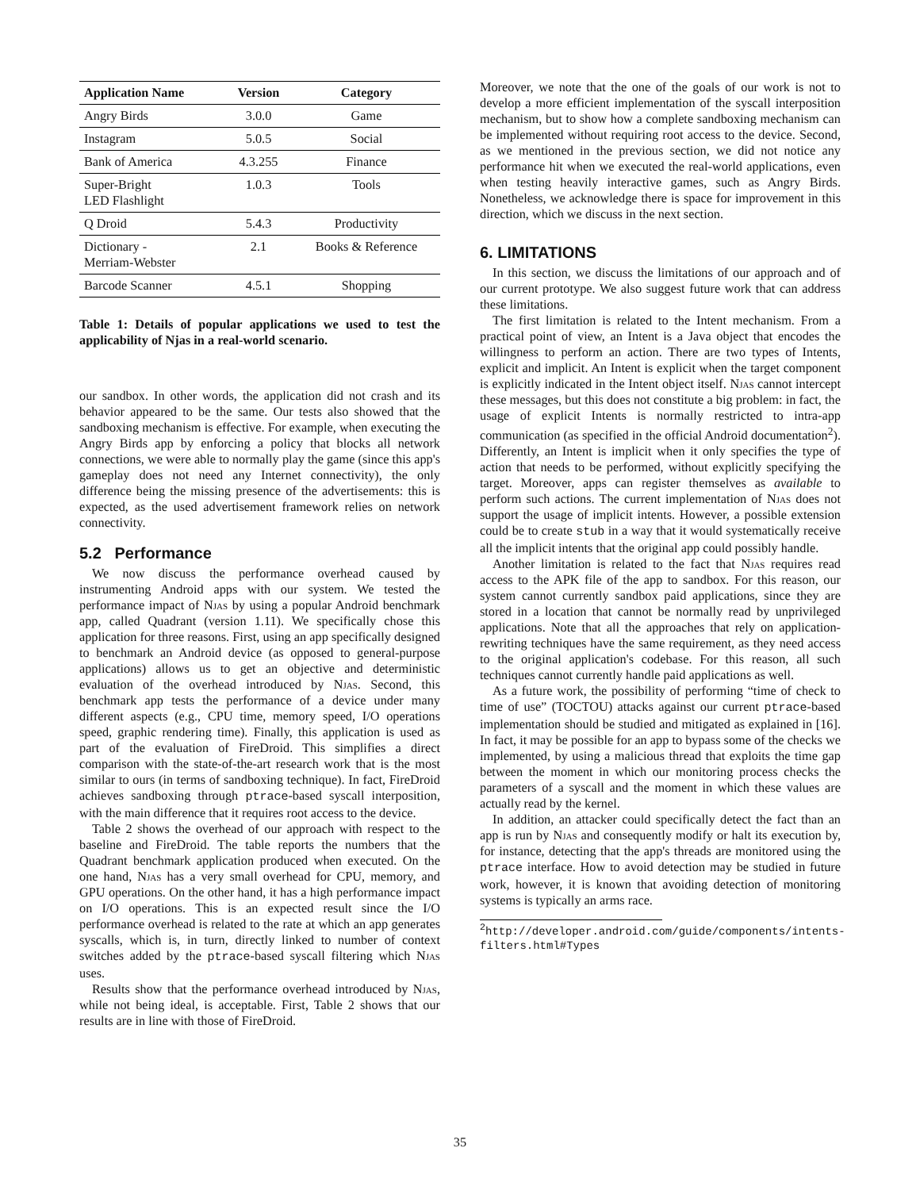| Application Name | Version | Category |
| --- | --- | --- |
| Angry Birds | 3.0.0 | Game |
| Instagram | 5.0.5 | Social |
| Bank of America | 4.3.255 | Finance |
| Super-Bright LED Flashlight | 1.0.3 | Tools |
| Q Droid | 5.4.3 | Productivity |
| Dictionary - Merriam-Webster | 2.1 | Books & Reference |
| Barcode Scanner | 4.5.1 | Shopping |
Table 1: Details of popular applications we used to test the applicability of Njas in a real-world scenario.
our sandbox. In other words, the application did not crash and its behavior appeared to be the same. Our tests also showed that the sandboxing mechanism is effective. For example, when executing the Angry Birds app by enforcing a policy that blocks all network connections, we were able to normally play the game (since this app's gameplay does not need any Internet connectivity), the only difference being the missing presence of the advertisements: this is expected, as the used advertisement framework relies on network connectivity.
5.2 Performance
We now discuss the performance overhead caused by instrumenting Android apps with our system. We tested the performance impact of Njas by using a popular Android benchmark app, called Quadrant (version 1.11). We specifically chose this application for three reasons. First, using an app specifically designed to benchmark an Android device (as opposed to general-purpose applications) allows us to get an objective and deterministic evaluation of the overhead introduced by Njas. Second, this benchmark app tests the performance of a device under many different aspects (e.g., CPU time, memory speed, I/O operations speed, graphic rendering time). Finally, this application is used as part of the evaluation of FireDroid. This simplifies a direct comparison with the state-of-the-art research work that is the most similar to ours (in terms of sandboxing technique). In fact, FireDroid achieves sandboxing through ptrace-based syscall interposition, with the main difference that it requires root access to the device.
Table 2 shows the overhead of our approach with respect to the baseline and FireDroid. The table reports the numbers that the Quadrant benchmark application produced when executed. On the one hand, Njas has a very small overhead for CPU, memory, and GPU operations. On the other hand, it has a high performance impact on I/O operations. This is an expected result since the I/O performance overhead is related to the rate at which an app generates syscalls, which is, in turn, directly linked to number of context switches added by the ptrace-based syscall filtering which Njas uses.
Results show that the performance overhead introduced by Njas, while not being ideal, is acceptable. First, Table 2 shows that our results are in line with those of FireDroid.
Moreover, we note that the one of the goals of our work is not to develop a more efficient implementation of the syscall interposition mechanism, but to show how a complete sandboxing mechanism can be implemented without requiring root access to the device. Second, as we mentioned in the previous section, we did not notice any performance hit when we executed the real-world applications, even when testing heavily interactive games, such as Angry Birds. Nonetheless, we acknowledge there is space for improvement in this direction, which we discuss in the next section.
6. LIMITATIONS
In this section, we discuss the limitations of our approach and of our current prototype. We also suggest future work that can address these limitations.
The first limitation is related to the Intent mechanism. From a practical point of view, an Intent is a Java object that encodes the willingness to perform an action. There are two types of Intents, explicit and implicit. An Intent is explicit when the target component is explicitly indicated in the Intent object itself. Njas cannot intercept these messages, but this does not constitute a big problem: in fact, the usage of explicit Intents is normally restricted to intra-app communication (as specified in the official Android documentation<sup>2</sup>). Differently, an Intent is implicit when it only specifies the type of action that needs to be performed, without explicitly specifying the target. Moreover, apps can register themselves as available to perform such actions. The current implementation of Njas does not support the usage of implicit intents. However, a possible extension could be to create stub in a way that it would systematically receive all the implicit intents that the original app could possibly handle.
Another limitation is related to the fact that Njas requires read access to the APK file of the app to sandbox. For this reason, our system cannot currently sandbox paid applications, since they are stored in a location that cannot be normally read by unprivileged applications. Note that all the approaches that rely on application-rewriting techniques have the same requirement, as they need access to the original application's codebase. For this reason, all such techniques cannot currently handle paid applications as well.
As a future work, the possibility of performing “time of check to time of use” (TOCTOU) attacks against our current ptrace-based implementation should be studied and mitigated as explained in [16]. In fact, it may be possible for an app to bypass some of the checks we implemented, by using a malicious thread that exploits the time gap between the moment in which our monitoring process checks the parameters of a syscall and the moment in which these values are actually read by the kernel.
In addition, an attacker could specifically detect the fact than an app is run by Njas and consequently modify or halt its execution by, for instance, detecting that the app's threads are monitored using the ptrace interface. How to avoid detection may be studied in future work, however, it is known that avoiding detection of monitoring systems is typically an arms race.
<sup>2</sup> http://developer.android.com/guide/components/intents-filters.html#Types
35